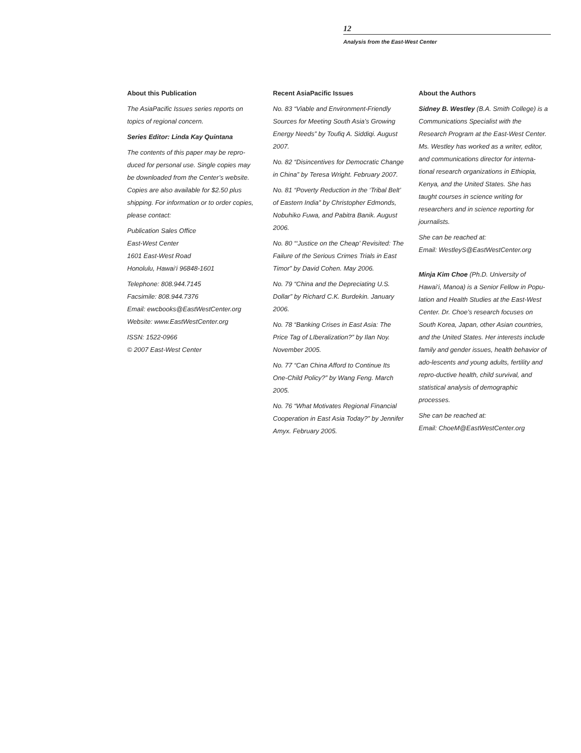12
Analysis from the East-West Center
About this Publication
The AsiaPacific Issues series reports on topics of regional concern.
Series Editor: Linda Kay Quintana
The contents of this paper may be repro-duced for personal use. Single copies may be downloaded from the Center’s website. Copies are also available for $2.50 plus shipping. For information or to order copies, please contact:
Publication Sales Office
East-West Center
1601 East-West Road
Honolulu, Hawai‘i 96848-1601
Telephone: 808.944.7145
Facsimile: 808.944.7376
Email: ewcbooks@EastWestCenter.org
Website: www.EastWestCenter.org
ISSN: 1522-0966
© 2007 East-West Center
Recent AsiaPacific Issues
No. 83 “Viable and Environment-Friendly Sources for Meeting South Asia’s Growing Energy Needs” by Toufiq A. Siddiqi. August 2007.
No. 82 “Disincentives for Democratic Change in China” by Teresa Wright. February 2007.
No. 81 “Poverty Reduction in the ‘Tribal Belt’ of Eastern India” by Christopher Edmonds, Nobuhiko Fuwa, and Pabitra Banik. August 2006.
No. 80 “‘Justice on the Cheap’ Revisited: The Failure of the Serious Crimes Trials in East Timor” by David Cohen. May 2006.
No. 79 “China and the Depreciating U.S. Dollar” by Richard C.K. Burdekin. January 2006.
No. 78 “Banking Crises in East Asia: The Price Tag of LIberalization?” by Ilan Noy. November 2005.
No. 77 “Can China Afford to Continue Its One-Child Policy?” by Wang Feng. March 2005.
No. 76 “What Motivates Regional Financial Cooperation in East Asia Today?” by Jennifer Amyx. February 2005.
About the Authors
Sidney B. Westley (B.A. Smith College) is a Communications Specialist with the Research Program at the East-West Center. Ms. Westley has worked as a writer, editor, and communications director for interna-tional research organizations in Ethiopia, Kenya, and the United States. She has taught courses in science writing for researchers and in science reporting for journalists.
She can be reached at:
Email: WestleyS@EastWestCenter.org
Minja Kim Choe (Ph.D. University of Hawai‘i, Manoa) is a Senior Fellow in Popu-lation and Health Studies at the East-West Center. Dr. Choe’s research focuses on South Korea, Japan, other Asian countries, and the United States. Her interests include family and gender issues, health behavior of ado-lescents and young adults, fertility and repro-ductive health, child survival, and statistical analysis of demographic processes.
She can be reached at:
Email: ChoeM@EastWestCenter.org